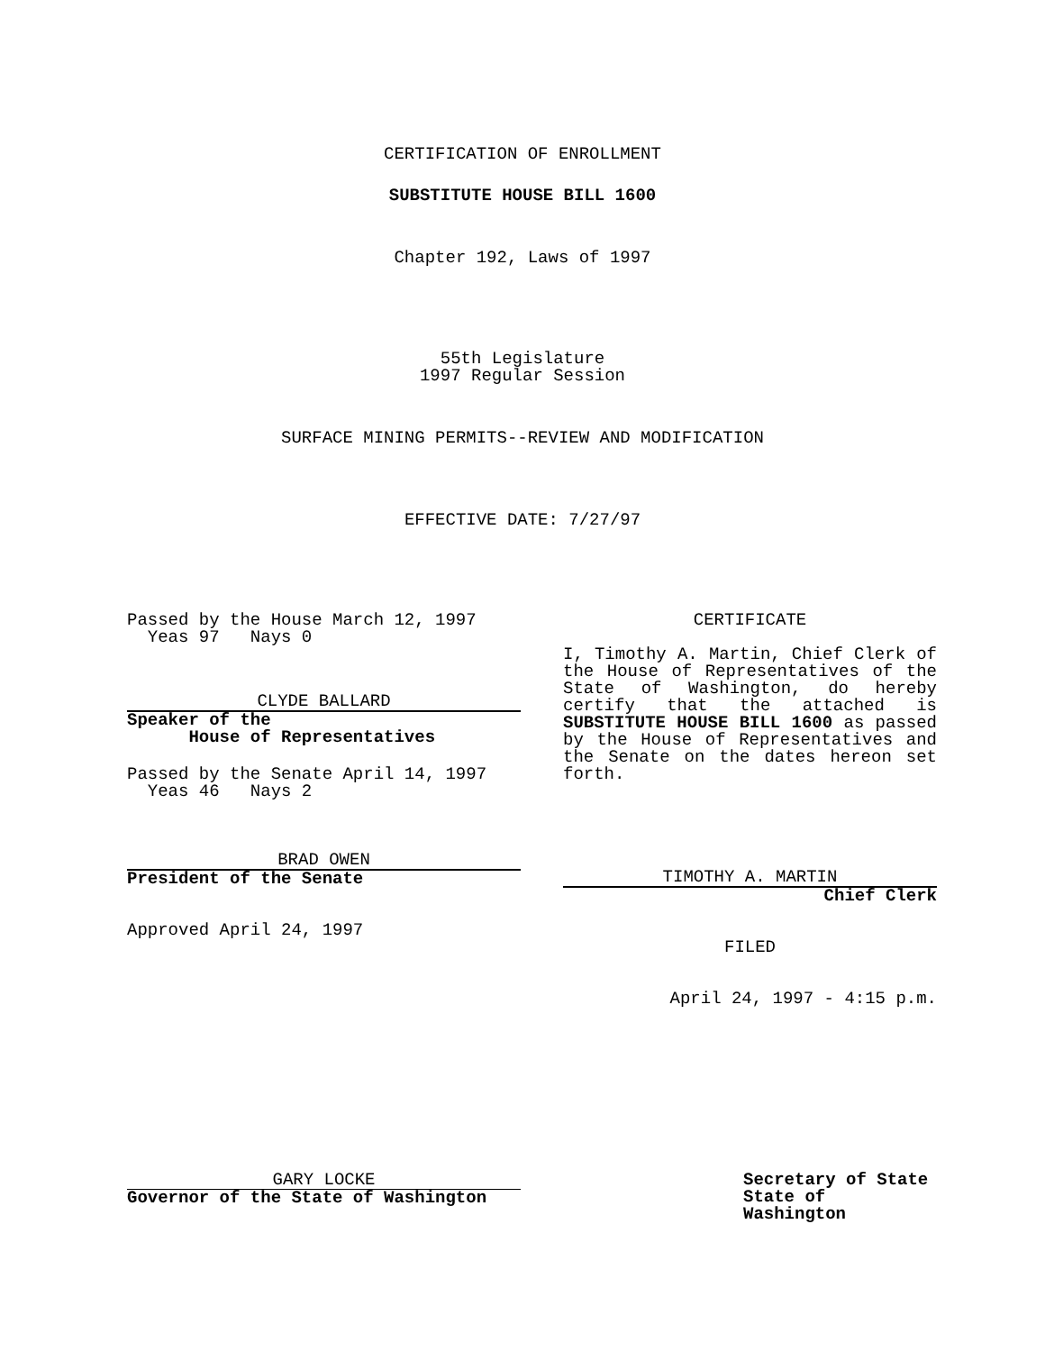CERTIFICATION OF ENROLLMENT
SUBSTITUTE HOUSE BILL 1600
Chapter 192, Laws of 1997
55th Legislature
1997 Regular Session
SURFACE MINING PERMITS--REVIEW AND MODIFICATION
EFFECTIVE DATE: 7/27/97
Passed by the House March 12, 1997
Yeas 97 Nays 0
CLYDE BALLARD
Speaker of the
House of Representatives
Passed by the Senate April 14, 1997
Yeas 46 Nays 2
BRAD OWEN
President of the Senate
Approved April 24, 1997
CERTIFICATE
I, Timothy A. Martin, Chief Clerk of the House of Representatives of the State of Washington, do hereby certify that the attached is SUBSTITUTE HOUSE BILL 1600 as passed by the House of Representatives and the Senate on the dates hereon set forth.
TIMOTHY A. MARTIN
Chief Clerk
FILED
April 24, 1997 - 4:15 p.m.
GARY LOCKE
Governor of the State of Washington
Secretary of State
State of Washington